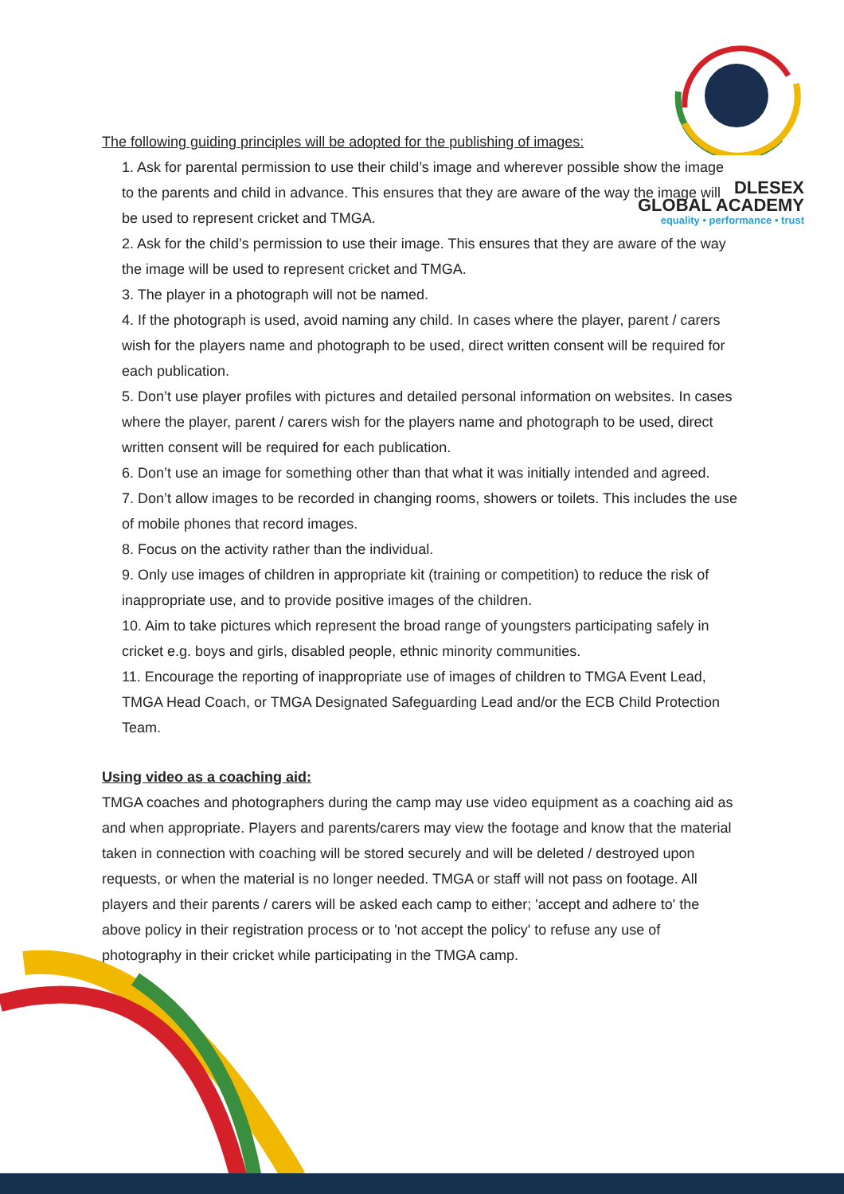DLESEX
GLOBAL ACADEMY
equality • performance • trust
The following guiding principles will be adopted for the publishing of images:
1. Ask for parental permission to use their child’s image and wherever possible show the image to the parents and child in advance. This ensures that they are aware of the way the image will be used to represent cricket and TMGA.
2. Ask for the child’s permission to use their image. This ensures that they are aware of the way the image will be used to represent cricket and TMGA.
3. The player in a photograph will not be named.
4. If the photograph is used, avoid naming any child. In cases where the player, parent / carers wish for the players name and photograph to be used, direct written consent will be required for each publication.
5. Don’t use player profiles with pictures and detailed personal information on websites. In cases where the player, parent / carers wish for the players name and photograph to be used, direct written consent will be required for each publication.
6. Don’t use an image for something other than that what it was initially intended and agreed.
7. Don’t allow images to be recorded in changing rooms, showers or toilets. This includes the use of mobile phones that record images.
8. Focus on the activity rather than the individual.
9. Only use images of children in appropriate kit (training or competition) to reduce the risk of inappropriate use, and to provide positive images of the children.
10. Aim to take pictures which represent the broad range of youngsters participating safely in cricket e.g. boys and girls, disabled people, ethnic minority communities.
11. Encourage the reporting of inappropriate use of images of children to TMGA Event Lead, TMGA Head Coach, or TMGA Designated Safeguarding Lead and/or the ECB Child Protection Team.
Using video as a coaching aid:
TMGA coaches and photographers during the camp may use video equipment as a coaching aid as and when appropriate. Players and parents/carers may view the footage and know that the material taken in connection with coaching will be stored securely and will be deleted / destroyed upon requests, or when the material is no longer needed. TMGA or staff will not pass on footage. All players and their parents / carers will be asked each camp to either; 'accept and adhere to' the above policy in their registration process or to 'not accept the policy' to refuse any use of photography in their cricket while participating in the TMGA camp.